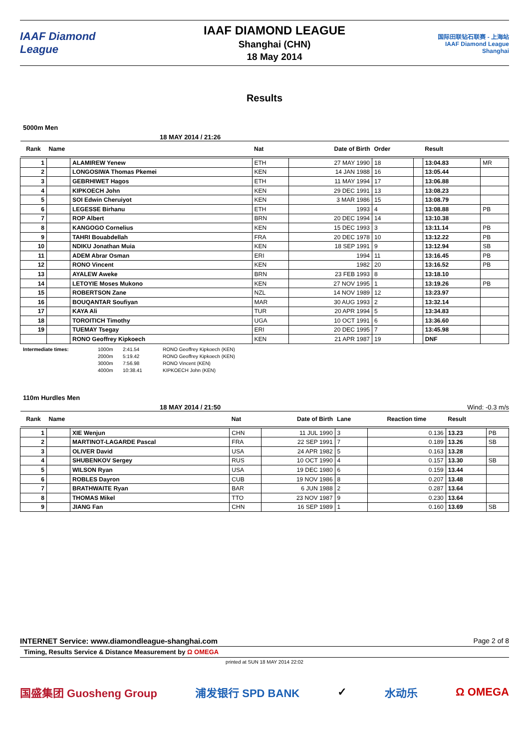IAAF Diamond League
IAAF DIAMOND LEAGUE
Shanghai (CHN)
18 May 2014
国际田联钻石联赛 - 上海站
IAAF Diamond League Shanghai
Results
5000m Men
18 MAY 2014 / 21:26
| Rank | Name | | Nat | Date of Birth | Order | | Result | |
| --- | --- | --- | --- | --- | --- | --- | --- | --- |
| 1 | | ALAMIREW Yenew | ETH | 27 MAY 1990 | 18 | | 13:04.83 | MR |
| 2 | | LONGOSIWA Thomas Pkemei | KEN | 14 JAN 1988 | 16 | | 13:05.44 | |
| 3 | | GEBRHIWET Hagos | ETH | 11 MAY 1994 | 17 | | 13:06.88 | |
| 4 | | KIPKOECH John | KEN | 29 DEC 1991 | 13 | | 13:08.23 | |
| 5 | | SOI Edwin Cheruiyot | KEN | 3 MAR 1986 | 15 | | 13:08.79 | |
| 6 | | LEGESSE Birhanu | ETH | 1993 | 4 | | 13:08.88 | PB |
| 7 | | ROP Albert | BRN | 20 DEC 1994 | 14 | | 13:10.38 | |
| 8 | | KANGOGO Cornelius | KEN | 15 DEC 1993 | 3 | | 13:11.14 | PB |
| 9 | | TAHRI Bouabdellah | FRA | 20 DEC 1978 | 10 | | 13:12.22 | PB |
| 10 | | NDIKU Jonathan Muia | KEN | 18 SEP 1991 | 9 | | 13:12.94 | SB |
| 11 | | ADEM Abrar Osman | ERI | 1994 | 11 | | 13:16.45 | PB |
| 12 | | RONO Vincent | KEN | 1982 | 20 | | 13:16.52 | PB |
| 13 | | AYALEW Aweke | BRN | 23 FEB 1993 | 8 | | 13:18.10 | |
| 14 | | LETOYIE Moses Mukono | KEN | 27 NOV 1995 | 1 | | 13:19.26 | PB |
| 15 | | ROBERTSON Zane | NZL | 14 NOV 1989 | 12 | | 13:23.97 | |
| 16 | | BOUQANTAR Soufiyan | MAR | 30 AUG 1993 | 2 | | 13:32.14 | |
| 17 | | KAYA Ali | TUR | 20 APR 1994 | 5 | | 13:34.83 | |
| 18 | | TOROITICH Timothy | UGA | 10 OCT 1991 | 6 | | 13:36.60 | |
| 19 | | TUEMAY Tsegay | ERI | 20 DEC 1995 | 7 | | 13:45.98 | |
| | | RONO Geoffrey Kipkoech | KEN | 21 APR 1987 | 19 | | DNF | |
Intermediate times: 1000m 2:41.54 RONO Geoffrey Kipkoech (KEN) 2000m 5:19.42 RONO Geoffrey Kipkoech (KEN) 3000m 7:56.98 RONO Vincent (KEN) 4000m 10:38.41 KIPKOECH John (KEN)
110m Hurdles Men
18 MAY 2014 / 21:50 Wind: -0.3 m/s
| Rank | Name | | Nat | Date of Birth | Lane | Reaction time | Result | |
| --- | --- | --- | --- | --- | --- | --- | --- | --- |
| 1 | | XIE Wenjun | CHN | 11 JUL 1990 | 3 | 0.136 | 13.23 | PB |
| 2 | | MARTINOT-LAGARDE Pascal | FRA | 22 SEP 1991 | 7 | 0.189 | 13.26 | SB |
| 3 | | OLIVER David | USA | 24 APR 1982 | 5 | 0.163 | 13.28 | |
| 4 | | SHUBENKOV Sergey | RUS | 10 OCT 1990 | 4 | 0.157 | 13.30 | SB |
| 5 | | WILSON Ryan | USA | 19 DEC 1980 | 6 | 0.159 | 13.44 | |
| 6 | | ROBLES Dayron | CUB | 19 NOV 1986 | 8 | 0.207 | 13.48 | |
| 7 | | BRATHWAITE Ryan | BAR | 6 JUN 1988 | 2 | 0.287 | 13.64 | |
| 8 | | THOMAS Mikel | TTO | 23 NOV 1987 | 9 | 0.230 | 13.64 | |
| 9 | | JIANG Fan | CHN | 16 SEP 1989 | 1 | 0.160 | 13.69 | SB |
INTERNET Service: www.diamondleague-shanghai.com Page 2 of 8
Timing, Results Service & Distance Measurement by Ω OMEGA
printed at SUN 18 MAY 2014 22:02
国盛集团 Guosheng Group 浦发银行 SPD BANK ✓ 水动乐 Ω OMEGA